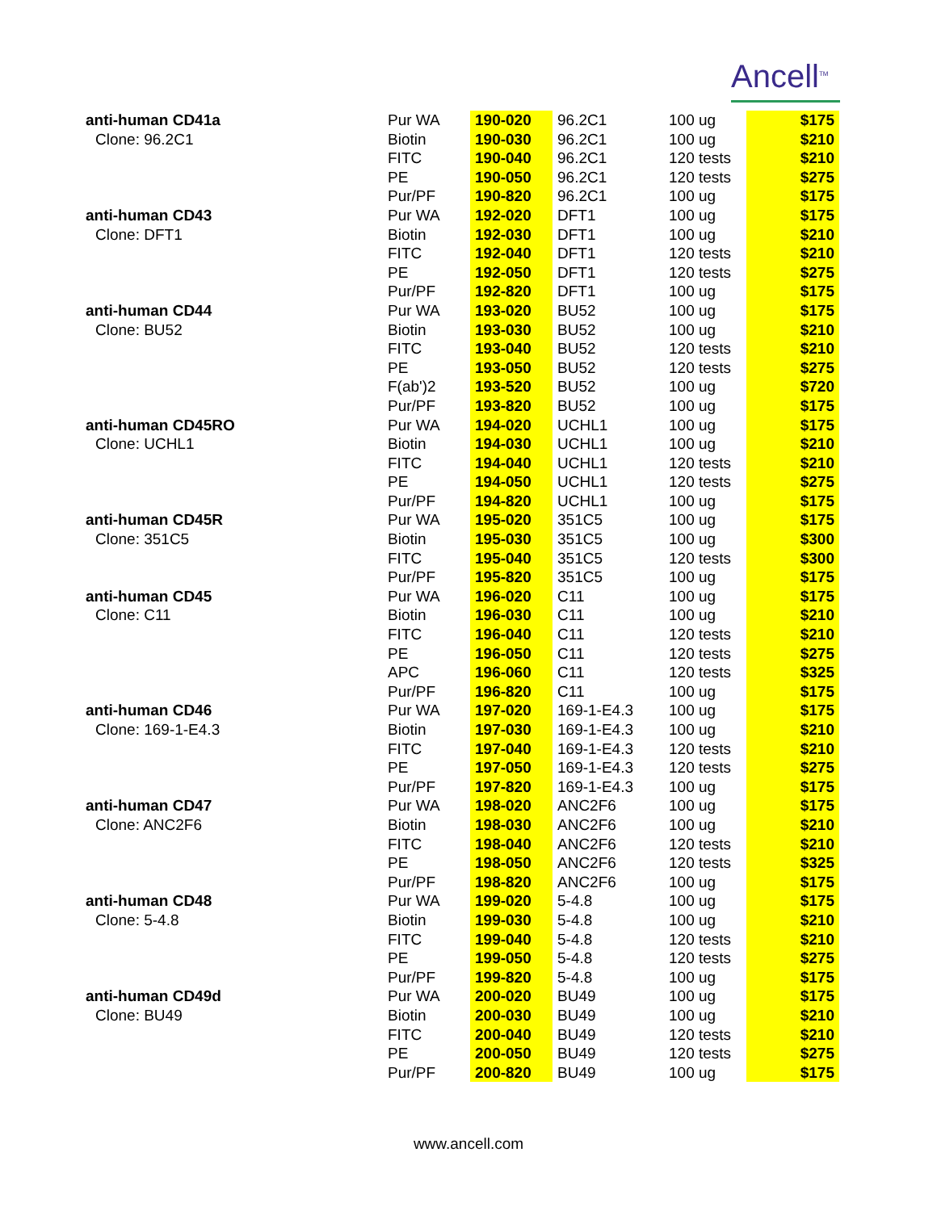Ancell<sup>TM</sup>
| anti-human CD41a | Pur WA | 190-020 | 96.2C1 | 100 ug | $175 |
| Clone: 96.2C1 | Biotin | 190-030 | 96.2C1 | 100 ug | $210 |
| | FITC | 190-040 | 96.2C1 | 120 tests | $210 |
| | PE | 190-050 | 96.2C1 | 120 tests | $275 |
| | Pur/PF | 190-820 | 96.2C1 | 100 ug | $175 |
| anti-human CD43 | Pur WA | 192-020 | DFT1 | 100 ug | $175 |
| Clone: DFT1 | Biotin | 192-030 | DFT1 | 100 ug | $210 |
| | FITC | 192-040 | DFT1 | 120 tests | $210 |
| | PE | 192-050 | DFT1 | 120 tests | $275 |
| | Pur/PF | 192-820 | DFT1 | 100 ug | $175 |
| anti-human CD44 | Pur WA | 193-020 | BU52 | 100 ug | $175 |
| Clone: BU52 | Biotin | 193-030 | BU52 | 100 ug | $210 |
| | FITC | 193-040 | BU52 | 120 tests | $210 |
| | PE | 193-050 | BU52 | 120 tests | $275 |
| | F(ab')2 | 193-520 | BU52 | 100 ug | $720 |
| | Pur/PF | 193-820 | BU52 | 100 ug | $175 |
| anti-human CD45RO | Pur WA | 194-020 | UCHL1 | 100 ug | $175 |
| Clone: UCHL1 | Biotin | 194-030 | UCHL1 | 100 ug | $210 |
| | FITC | 194-040 | UCHL1 | 120 tests | $210 |
| | PE | 194-050 | UCHL1 | 120 tests | $275 |
| | Pur/PF | 194-820 | UCHL1 | 100 ug | $175 |
| anti-human CD45R | Pur WA | 195-020 | 351C5 | 100 ug | $175 |
| Clone: 351C5 | Biotin | 195-030 | 351C5 | 100 ug | $300 |
| | FITC | 195-040 | 351C5 | 120 tests | $300 |
| | Pur/PF | 195-820 | 351C5 | 100 ug | $175 |
| anti-human CD45 | Pur WA | 196-020 | C11 | 100 ug | $175 |
| Clone: C11 | Biotin | 196-030 | C11 | 100 ug | $210 |
| | FITC | 196-040 | C11 | 120 tests | $210 |
| | PE | 196-050 | C11 | 120 tests | $275 |
| | APC | 196-060 | C11 | 120 tests | $325 |
| | Pur/PF | 196-820 | C11 | 100 ug | $175 |
| anti-human CD46 | Pur WA | 197-020 | 169-1-E4.3 | 100 ug | $175 |
| Clone: 169-1-E4.3 | Biotin | 197-030 | 169-1-E4.3 | 100 ug | $210 |
| | FITC | 197-040 | 169-1-E4.3 | 120 tests | $210 |
| | PE | 197-050 | 169-1-E4.3 | 120 tests | $275 |
| | Pur/PF | 197-820 | 169-1-E4.3 | 100 ug | $175 |
| anti-human CD47 | Pur WA | 198-020 | ANC2F6 | 100 ug | $175 |
| Clone: ANC2F6 | Biotin | 198-030 | ANC2F6 | 100 ug | $210 |
| | FITC | 198-040 | ANC2F6 | 120 tests | $210 |
| | PE | 198-050 | ANC2F6 | 120 tests | $325 |
| | Pur/PF | 198-820 | ANC2F6 | 100 ug | $175 |
| anti-human CD48 | Pur WA | 199-020 | 5-4.8 | 100 ug | $175 |
| Clone: 5-4.8 | Biotin | 199-030 | 5-4.8 | 100 ug | $210 |
| | FITC | 199-040 | 5-4.8 | 120 tests | $210 |
| | PE | 199-050 | 5-4.8 | 120 tests | $275 |
| | Pur/PF | 199-820 | 5-4.8 | 100 ug | $175 |
| anti-human CD49d | Pur WA | 200-020 | BU49 | 100 ug | $175 |
| Clone: BU49 | Biotin | 200-030 | BU49 | 100 ug | $210 |
| | FITC | 200-040 | BU49 | 120 tests | $210 |
| | PE | 200-050 | BU49 | 120 tests | $275 |
| | Pur/PF | 200-820 | BU49 | 100 ug | $175 |
www.ancell.com